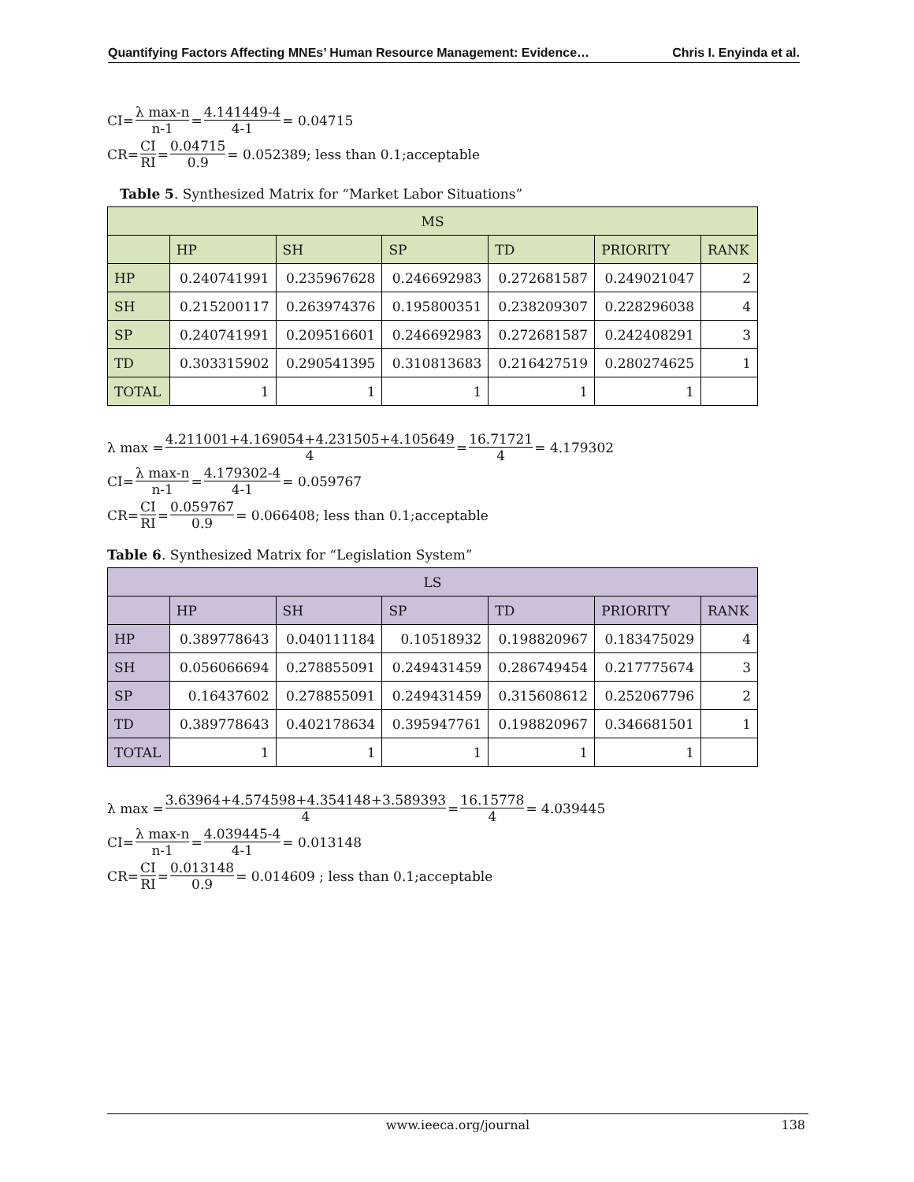Quantifying Factors Affecting MNEs’ Human Resource Management: Evidence… Chris I. Enyinda et al.
CI= λ max-n n-1 = 4.141449-4 4-1 = 0.04715
CR= CI RI = 0.04715 0.9 = 0.052389; less than 0.1;acceptable
Table 5. Synthesized Matrix for “Market Labor Situations”
| MS | | | | | | |
| --- | --- | --- | --- | --- | --- | --- |
| | HP | SH | SP | TD | PRIORITY | RANK |
| HP | 0.240741991 | 0.235967628 | 0.246692983 | 0.272681587 | 0.249021047 | 2 |
| SH | 0.215200117 | 0.263974376 | 0.195800351 | 0.238209307 | 0.228296038 | 4 |
| SP | 0.240741991 | 0.209516601 | 0.246692983 | 0.272681587 | 0.242408291 | 3 |
| TD | 0.303315902 | 0.290541395 | 0.310813683 | 0.216427519 | 0.280274625 | 1 |
| TOTAL | 1 | 1 | 1 | 1 | 1 | |
λ max = 4.211001+4.169054+4.231505+4.105649 4 = 16.71721 4 = 4.179302
CI= λ max-n n-1 = 4.179302-4 4-1 = 0.059767
CR= CI RI = 0.059767 0.9 = 0.066408; less than 0.1;acceptable
Table 6. Synthesized Matrix for “Legislation System”
| LS | | | | | | |
| --- | --- | --- | --- | --- | --- | --- |
| | HP | SH | SP | TD | PRIORITY | RANK |
| HP | 0.389778643 | 0.040111184 | 0.10518932 | 0.198820967 | 0.183475029 | 4 |
| SH | 0.056066694 | 0.278855091 | 0.249431459 | 0.286749454 | 0.217775674 | 3 |
| SP | 0.16437602 | 0.278855091 | 0.249431459 | 0.315608612 | 0.252067796 | 2 |
| TD | 0.389778643 | 0.402178634 | 0.395947761 | 0.198820967 | 0.346681501 | 1 |
| TOTAL | 1 | 1 | 1 | 1 | 1 | |
λ max = 3.63964+4.574598+4.354148+3.589393 4 = 16.15778 4 = 4.039445
CI= λ max-n n-1 = 4.039445-4 4-1 = 0.013148
CR= CI RI = 0.013148 0.9 = 0.014609 ; less than 0.1;acceptable
www.ieeca.org/journal 138